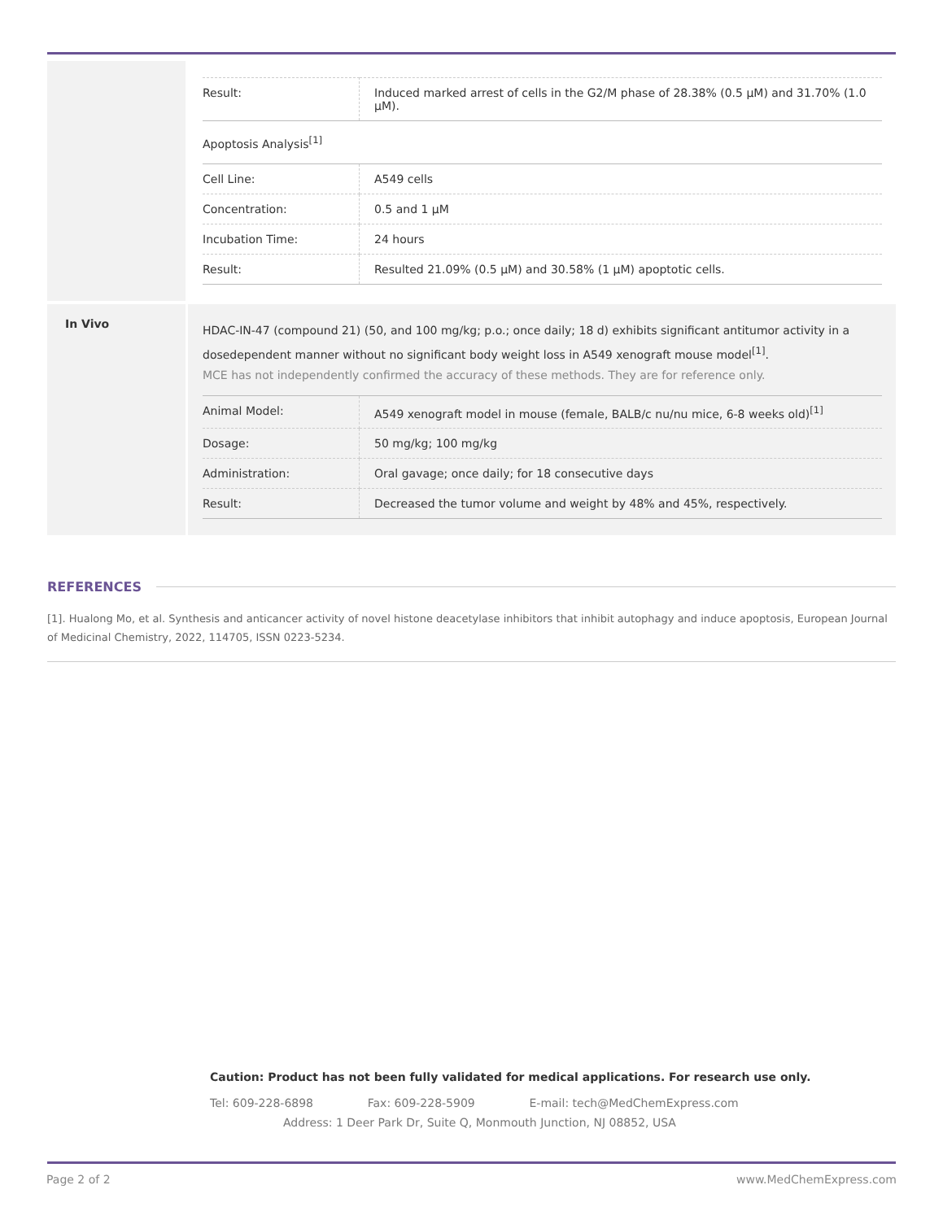| Result: | Induced marked arrest of cells in the G2/M phase of 28.38% (0.5 μM) and 31.70% (1.0 μM). |
Apoptosis Analysis<sup>[1]</sup>
| Cell Line: | A549 cells |
| Concentration: | 0.5 and 1 μM |
| Incubation Time: | 24 hours |
| Result: | Resulted 21.09% (0.5 μM) and 30.58% (1 μM) apoptotic cells. |
In Vivo
HDAC-IN-47 (compound 21) (50, and 100 mg/kg; p.o.; once daily; 18 d) exhibits significant antitumor activity in a dosedependent manner without no significant body weight loss in A549 xenograft mouse model<sup>[1]</sup>.
MCE has not independently confirmed the accuracy of these methods. They are for reference only.
| Animal Model: | A549 xenograft model in mouse (female, BALB/c nu/nu mice, 6-8 weeks old)<sup>[1]</sup> |
| Dosage: | 50 mg/kg; 100 mg/kg |
| Administration: | Oral gavage; once daily; for 18 consecutive days |
| Result: | Decreased the tumor volume and weight by 48% and 45%, respectively. |
REFERENCES
[1]. Hualong Mo, et al. Synthesis and anticancer activity of novel histone deacetylase inhibitors that inhibit autophagy and induce apoptosis, European Journal of Medicinal Chemistry, 2022, 114705, ISSN 0223-5234.
Caution: Product has not been fully validated for medical applications. For research use only.
Tel: 609-228-6898 Fax: 609-228-5909 E-mail: tech@MedChemExpress.com
Address: 1 Deer Park Dr, Suite Q, Monmouth Junction, NJ 08852, USA
Page 2 of 2 www.MedChemExpress.com